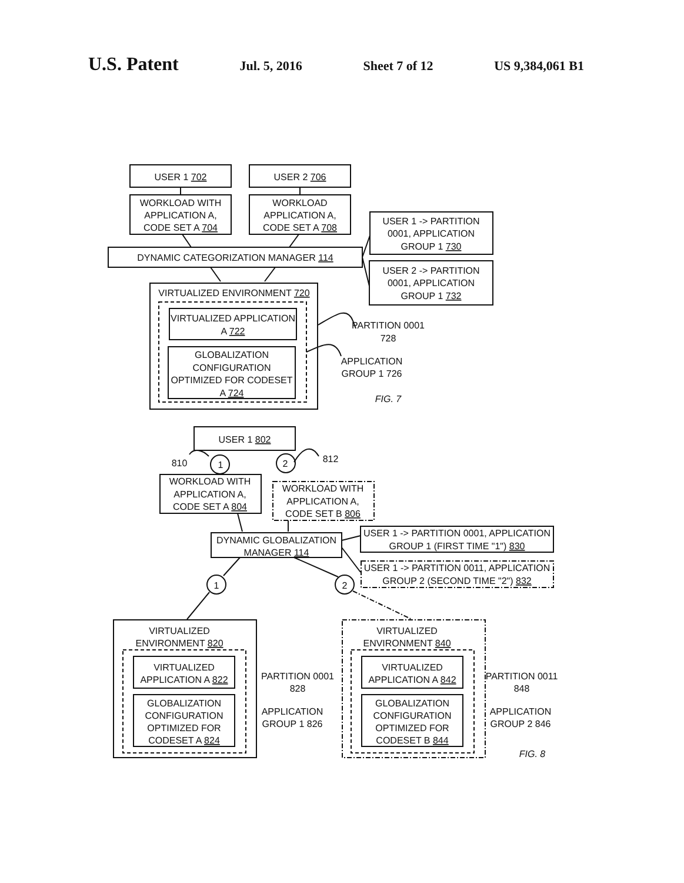U.S. Patent Jul. 5, 2016 Sheet 7 of 12 US 9,384,061 B1
USER 1 702
USER 2 706
WORKLOAD WITH
APPLICATION A,
CODE SET A 704
WORKLOAD
APPLICATION A,
CODE SET A 708
USER 1 -> PARTITION
0001, APPLICATION
GROUP 1 730
DYNAMIC CATEGORIZATION MANAGER 114
USER 2 -> PARTITION
0001, APPLICATION
GROUP 1 732
VIRTUALIZED ENVIRONMENT 720
VIRTUALIZED APPLICATION
A 722
PARTITION 0001
728
GLOBALIZATION
CONFIGURATION
OPTIMIZED FOR CODESET
A 724
APPLICATION
GROUP 1 726
FIG. 7
USER 1 802
810
1
2
812
WORKLOAD WITH
APPLICATION A,
CODE SET A 804
WORKLOAD WITH
APPLICATION A,
CODE SET B 806
DYNAMIC GLOBALIZATION
MANAGER 114
USER 1 -> PARTITION 0001, APPLICATION
GROUP 1 (FIRST TIME "1") 830
USER 1 -> PARTITION 0011, APPLICATION
GROUP 2 (SECOND TIME "2") 832
1
2
VIRTUALIZED
ENVIRONMENT 820
VIRTUALIZED
ENVIRONMENT 840
VIRTUALIZED
APPLICATION A 822
VIRTUALIZED
APPLICATION A 842
PARTITION 0001
828
PARTITION 0011
848
GLOBALIZATION
CONFIGURATION
OPTIMIZED FOR
CODESET A 824
GLOBALIZATION
CONFIGURATION
OPTIMIZED FOR
CODESET B 844
APPLICATION
GROUP 1 826
APPLICATION
GROUP 2 846
FIG. 8